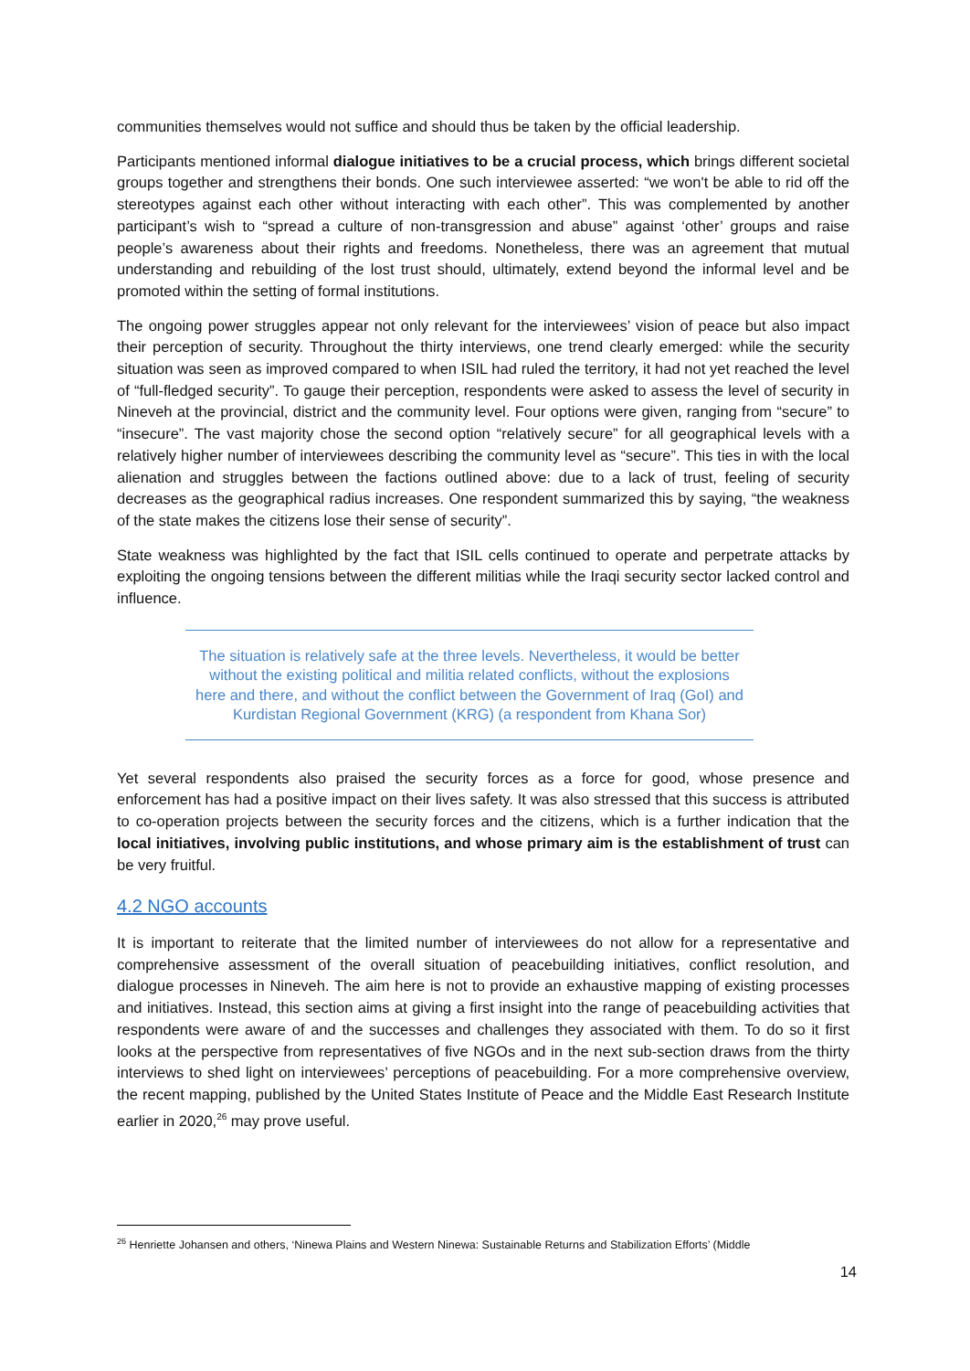communities themselves would not suffice and should thus be taken by the official leadership.
Participants mentioned informal dialogue initiatives to be a crucial process, which brings different societal groups together and strengthens their bonds. One such interviewee asserted: “we won't be able to rid off the stereotypes against each other without interacting with each other”. This was complemented by another participant’s wish to “spread a culture of non-transgression and abuse” against ‘other’ groups and raise people’s awareness about their rights and freedoms. Nonetheless, there was an agreement that mutual understanding and rebuilding of the lost trust should, ultimately, extend beyond the informal level and be promoted within the setting of formal institutions.
The ongoing power struggles appear not only relevant for the interviewees’ vision of peace but also impact their perception of security. Throughout the thirty interviews, one trend clearly emerged: while the security situation was seen as improved compared to when ISIL had ruled the territory, it had not yet reached the level of “full-fledged security”. To gauge their perception, respondents were asked to assess the level of security in Nineveh at the provincial, district and the community level. Four options were given, ranging from “secure” to “insecure”. The vast majority chose the second option “relatively secure” for all geographical levels with a relatively higher number of interviewees describing the community level as “secure”. This ties in with the local alienation and struggles between the factions outlined above: due to a lack of trust, feeling of security decreases as the geographical radius increases. One respondent summarized this by saying, “the weakness of the state makes the citizens lose their sense of security”.
State weakness was highlighted by the fact that ISIL cells continued to operate and perpetrate attacks by exploiting the ongoing tensions between the different militias while the Iraqi security sector lacked control and influence.
The situation is relatively safe at the three levels. Nevertheless, it would be better without the existing political and militia related conflicts, without the explosions here and there, and without the conflict between the Government of Iraq (GoI) and Kurdistan Regional Government (KRG) (a respondent from Khana Sor)
Yet several respondents also praised the security forces as a force for good, whose presence and enforcement has had a positive impact on their lives safety. It was also stressed that this success is attributed to co-operation projects between the security forces and the citizens, which is a further indication that the local initiatives, involving public institutions, and whose primary aim is the establishment of trust can be very fruitful.
4.2 NGO accounts
It is important to reiterate that the limited number of interviewees do not allow for a representative and comprehensive assessment of the overall situation of peacebuilding initiatives, conflict resolution, and dialogue processes in Nineveh. The aim here is not to provide an exhaustive mapping of existing processes and initiatives. Instead, this section aims at giving a first insight into the range of peacebuilding activities that respondents were aware of and the successes and challenges they associated with them. To do so it first looks at the perspective from representatives of five NGOs and in the next sub-section draws from the thirty interviews to shed light on interviewees’ perceptions of peacebuilding. For a more comprehensive overview, the recent mapping, published by the United States Institute of Peace and the Middle East Research Institute earlier in 2020,<sup>26</sup> may prove useful.
<sup>26</sup> Henriette Johansen and others, ‘Ninewa Plains and Western Ninewa: Sustainable Returns and Stabilization Efforts’ (Middle
14